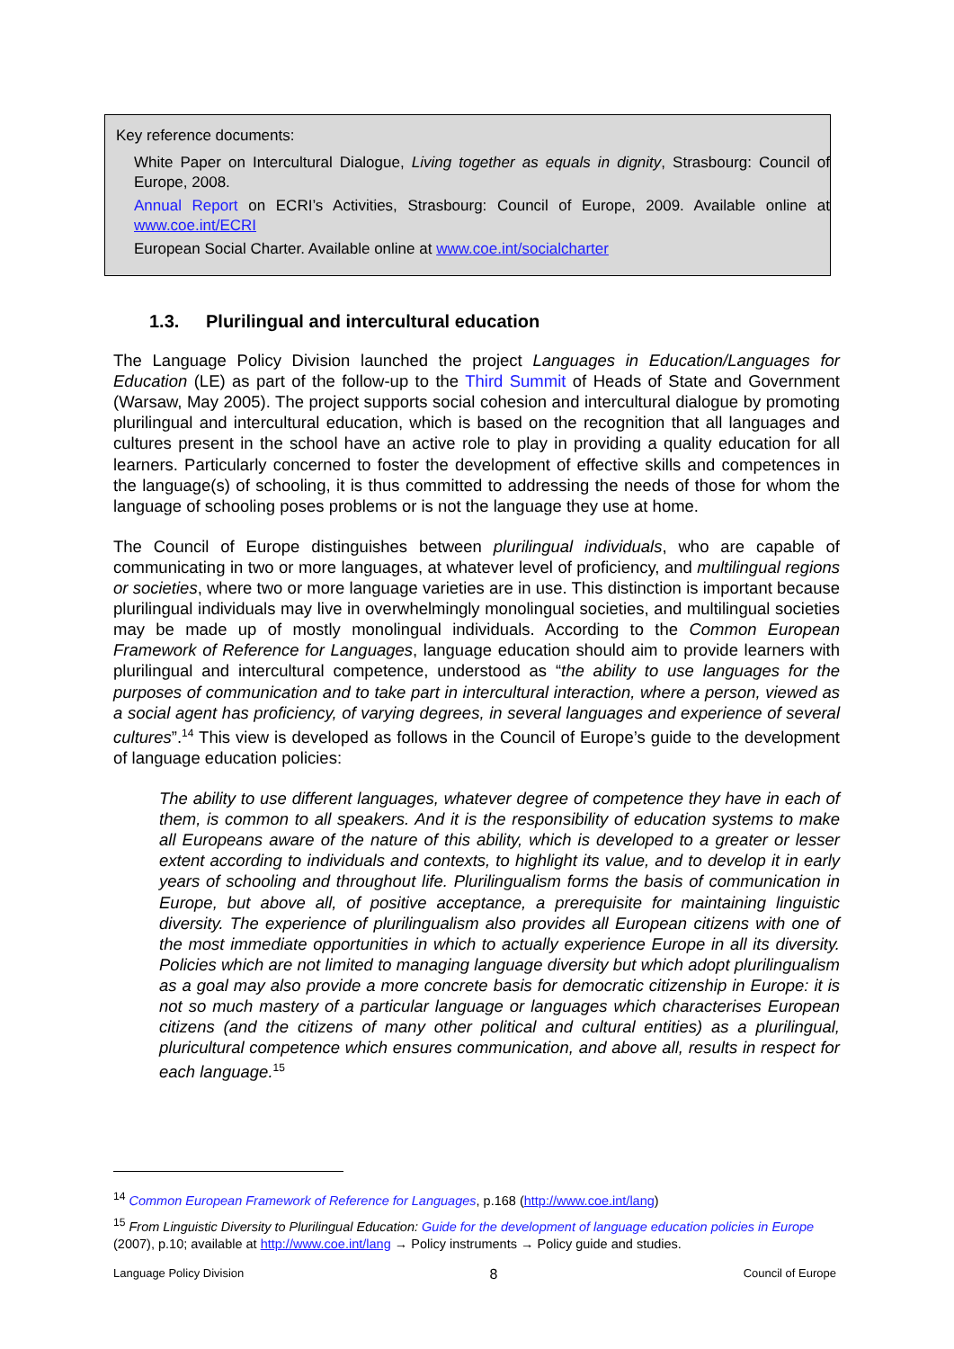Key reference documents:
White Paper on Intercultural Dialogue, Living together as equals in dignity, Strasbourg: Council of Europe, 2008.
Annual Report on ECRI’s Activities, Strasbourg: Council of Europe, 2009. Available online at www.coe.int/ECRI
European Social Charter. Available online at www.coe.int/socialcharter
1.3. Plurilingual and intercultural education
The Language Policy Division launched the project Languages in Education/Languages for Education (LE) as part of the follow-up to the Third Summit of Heads of State and Government (Warsaw, May 2005). The project supports social cohesion and intercultural dialogue by promoting plurilingual and intercultural education, which is based on the recognition that all languages and cultures present in the school have an active role to play in providing a quality education for all learners. Particularly concerned to foster the development of effective skills and competences in the language(s) of schooling, it is thus committed to addressing the needs of those for whom the language of schooling poses problems or is not the language they use at home.
The Council of Europe distinguishes between plurilingual individuals, who are capable of communicating in two or more languages, at whatever level of proficiency, and multilingual regions or societies, where two or more language varieties are in use. This distinction is important because plurilingual individuals may live in overwhelmingly monolingual societies, and multilingual societies may be made up of mostly monolingual individuals. According to the Common European Framework of Reference for Languages, language education should aim to provide learners with plurilingual and intercultural competence, understood as “the ability to use languages for the purposes of communication and to take part in intercultural interaction, where a person, viewed as a social agent has proficiency, of varying degrees, in several languages and experience of several cultures”.<sup>14</sup> This view is developed as follows in the Council of Europe’s guide to the development of language education policies:
The ability to use different languages, whatever degree of competence they have in each of them, is common to all speakers. And it is the responsibility of education systems to make all Europeans aware of the nature of this ability, which is developed to a greater or lesser extent according to individuals and contexts, to highlight its value, and to develop it in early years of schooling and throughout life. Plurilingualism forms the basis of communication in Europe, but above all, of positive acceptance, a prerequisite for maintaining linguistic diversity. The experience of plurilingualism also provides all European citizens with one of the most immediate opportunities in which to actually experience Europe in all its diversity. Policies which are not limited to managing language diversity but which adopt plurilingualism as a goal may also provide a more concrete basis for democratic citizenship in Europe: it is not so much mastery of a particular language or languages which characterises European citizens (and the citizens of many other political and cultural entities) as a plurilingual, pluricultural competence which ensures communication, and above all, results in respect for each language.<sup>15</sup>
<sup>14</sup> Common European Framework of Reference for Languages, p.168 (http://www.coe.int/lang)
<sup>15</sup> From Linguistic Diversity to Plurilingual Education: Guide for the development of language education policies in Europe (2007), p.10; available at http://www.coe.int/lang → Policy instruments → Policy guide and studies.
Language Policy Division 8 Council of Europe